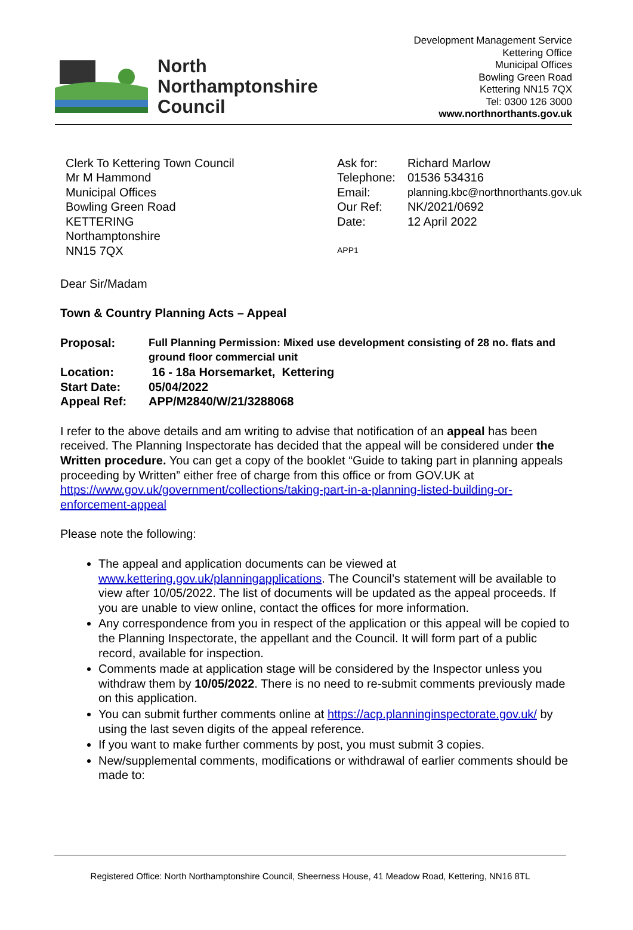North
Northamptonshire
Council
Development Management Service
Kettering Office
Municipal Offices
Bowling Green Road
Kettering NN15 7QX
Tel: 0300 126 3000
www.northnorthants.gov.uk
Clerk To Kettering Town Council
Mr M Hammond
Municipal Offices
Bowling Green Road
KETTERING
Northamptonshire
NN15 7QX
| Ask for: | Richard Marlow |
| Telephone: | 01536 534316 |
| Email: | planning.kbc@northnorthants.gov.uk |
| Our Ref: | NK/2021/0692 |
| Date: | 12 April 2022 |
APP1
Dear Sir/Madam
Town & Country Planning Acts – Appeal
| Proposal: | Full Planning Permission: Mixed use development consisting of 28 no. flats and ground floor commercial unit |
| Location: | 16 - 18a Horsemarket, Kettering |
| Start Date: | 05/04/2022 |
| Appeal Ref: | APP/M2840/W/21/3288068 |
I refer to the above details and am writing to advise that notification of an appeal has been received. The Planning Inspectorate has decided that the appeal will be considered under the Written procedure. You can get a copy of the booklet “Guide to taking part in planning appeals proceeding by Written” either free of charge from this office or from GOV.UK at https://www.gov.uk/government/collections/taking-part-in-a-planning-listed-building-or-enforcement-appeal
Please note the following:
The appeal and application documents can be viewed at www.kettering.gov.uk/planningapplications. The Council’s statement will be available to view after 10/05/2022. The list of documents will be updated as the appeal proceeds. If you are unable to view online, contact the offices for more information.
Any correspondence from you in respect of the application or this appeal will be copied to the Planning Inspectorate, the appellant and the Council. It will form part of a public record, available for inspection.
Comments made at application stage will be considered by the Inspector unless you withdraw them by 10/05/2022. There is no need to re-submit comments previously made on this application.
You can submit further comments online at https://acp.planninginspectorate.gov.uk/ by using the last seven digits of the appeal reference.
If you want to make further comments by post, you must submit 3 copies.
New/supplemental comments, modifications or withdrawal of earlier comments should be made to:
Registered Office: North Northamptonshire Council, Sheerness House, 41 Meadow Road, Kettering, NN16 8TL